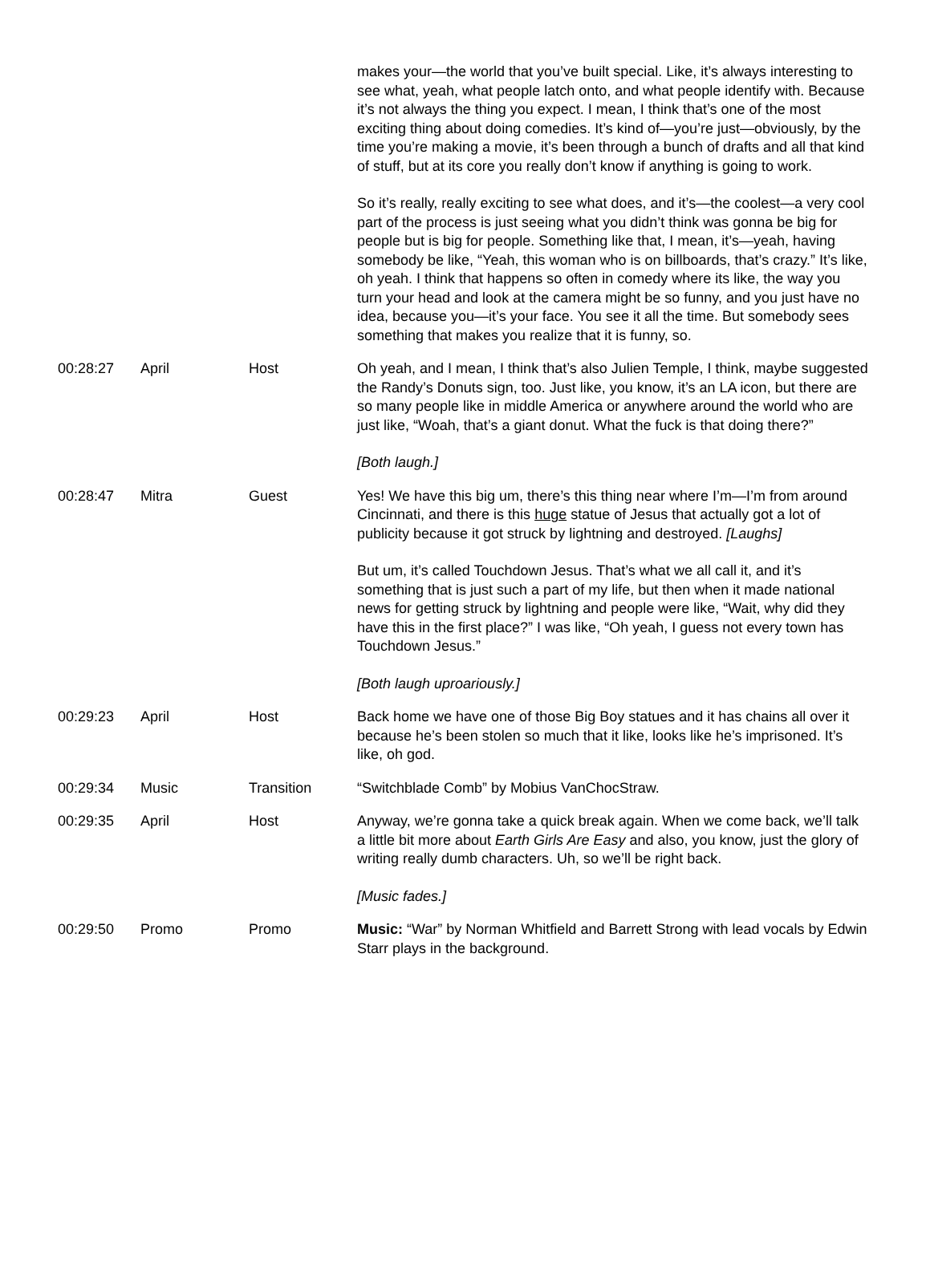| | | | makes your—the world that you’ve built special. Like, it’s always interesting to see what, yeah, what people latch onto, and what people identify with. Because it’s not always the thing you expect. I mean, I think that’s one of the most exciting thing about doing comedies. It’s kind of—you’re just—obviously, by the time you’re making a movie, it’s been through a bunch of drafts and all that kind of stuff, but at its core you really don’t know if anything is going to work. So it’s really, really exciting to see what does, and it’s—the coolest—a very cool part of the process is just seeing what you didn’t think was gonna be big for people but is big for people. Something like that, I mean, it’s—yeah, having somebody be like, “Yeah, this woman who is on billboards, that’s crazy.” It’s like, oh yeah. I think that happens so often in comedy where its like, the way you turn your head and look at the camera might be so funny, and you just have no idea, because you—it’s your face. You see it all the time. But somebody sees something that makes you realize that it is funny, so. |
| 00:28:27 | April | Host | Oh yeah, and I mean, I think that’s also Julien Temple, I think, maybe suggested the Randy’s Donuts sign, too. Just like, you know, it’s an LA icon, but there are so many people like in middle America or anywhere around the world who are just like, “Woah, that’s a giant donut. What the fuck is that doing there?” [Both laugh.] |
| 00:28:47 | Mitra | Guest | Yes! We have this big um, there’s this thing near where I’m—I’m from around Cincinnati, and there is this huge statue of Jesus that actually got a lot of publicity because it got struck by lightning and destroyed. [Laughs] But um, it’s called Touchdown Jesus. That’s what we all call it, and it’s something that is just such a part of my life, but then when it made national news for getting struck by lightning and people were like, “Wait, why did they have this in the first place?” I was like, “Oh yeah, I guess not every town has Touchdown Jesus.” [Both laugh uproariously.] |
| 00:29:23 | April | Host | Back home we have one of those Big Boy statues and it has chains all over it because he’s been stolen so much that it like, looks like he’s imprisoned. It’s like, oh god. |
| 00:29:34 | Music | Transition | “Switchblade Comb” by Mobius VanChocStraw. |
| 00:29:35 | April | Host | Anyway, we’re gonna take a quick break again. When we come back, we’ll talk a little bit more about Earth Girls Are Easy and also, you know, just the glory of writing really dumb characters. Uh, so we’ll be right back. [Music fades.] |
| 00:29:50 | Promo | Promo | Music: “War” by Norman Whitfield and Barrett Strong with lead vocals by Edwin Starr plays in the background. |